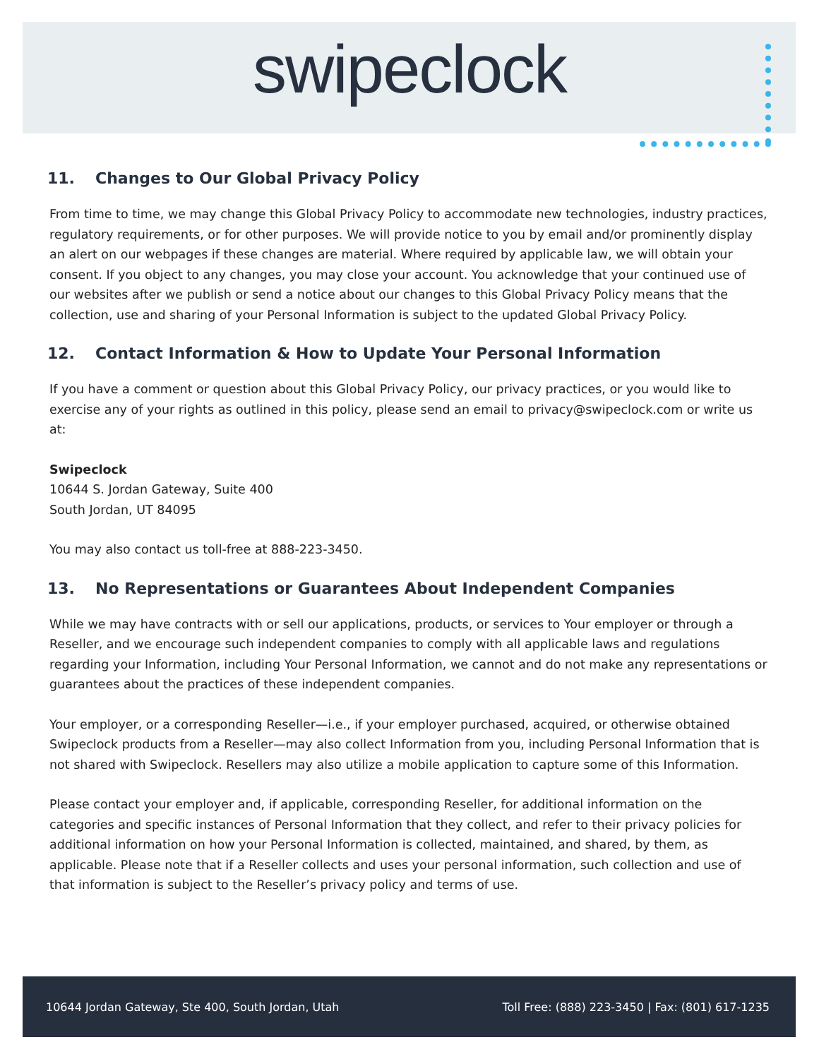swipeclock
11. Changes to Our Global Privacy Policy
From time to time, we may change this Global Privacy Policy to accommodate new technologies, industry practices, regulatory requirements, or for other purposes. We will provide notice to you by email and/or prominently display an alert on our webpages if these changes are material. Where required by applicable law, we will obtain your consent. If you object to any changes, you may close your account. You acknowledge that your continued use of our websites after we publish or send a notice about our changes to this Global Privacy Policy means that the collection, use and sharing of your Personal Information is subject to the updated Global Privacy Policy.
12. Contact Information & How to Update Your Personal Information
If you have a comment or question about this Global Privacy Policy, our privacy practices, or you would like to exercise any of your rights as outlined in this policy, please send an email to privacy@swipeclock.com or write us at:
Swipeclock
10644 S. Jordan Gateway, Suite 400
South Jordan, UT 84095
You may also contact us toll-free at 888-223-3450.
13. No Representations or Guarantees About Independent Companies
While we may have contracts with or sell our applications, products, or services to Your employer or through a Reseller, and we encourage such independent companies to comply with all applicable laws and regulations regarding your Information, including Your Personal Information, we cannot and do not make any representations or guarantees about the practices of these independent companies.
Your employer, or a corresponding Reseller—i.e., if your employer purchased, acquired, or otherwise obtained Swipeclock products from a Reseller—may also collect Information from you, including Personal Information that is not shared with Swipeclock. Resellers may also utilize a mobile application to capture some of this Information.
Please contact your employer and, if applicable, corresponding Reseller, for additional information on the categories and specific instances of Personal Information that they collect, and refer to their privacy policies for additional information on how your Personal Information is collected, maintained, and shared, by them, as applicable. Please note that if a Reseller collects and uses your personal information, such collection and use of that information is subject to the Reseller’s privacy policy and terms of use.
10644 Jordan Gateway, Ste 400, South Jordan, Utah Toll Free: (888) 223-3450 | Fax: (801) 617-1235